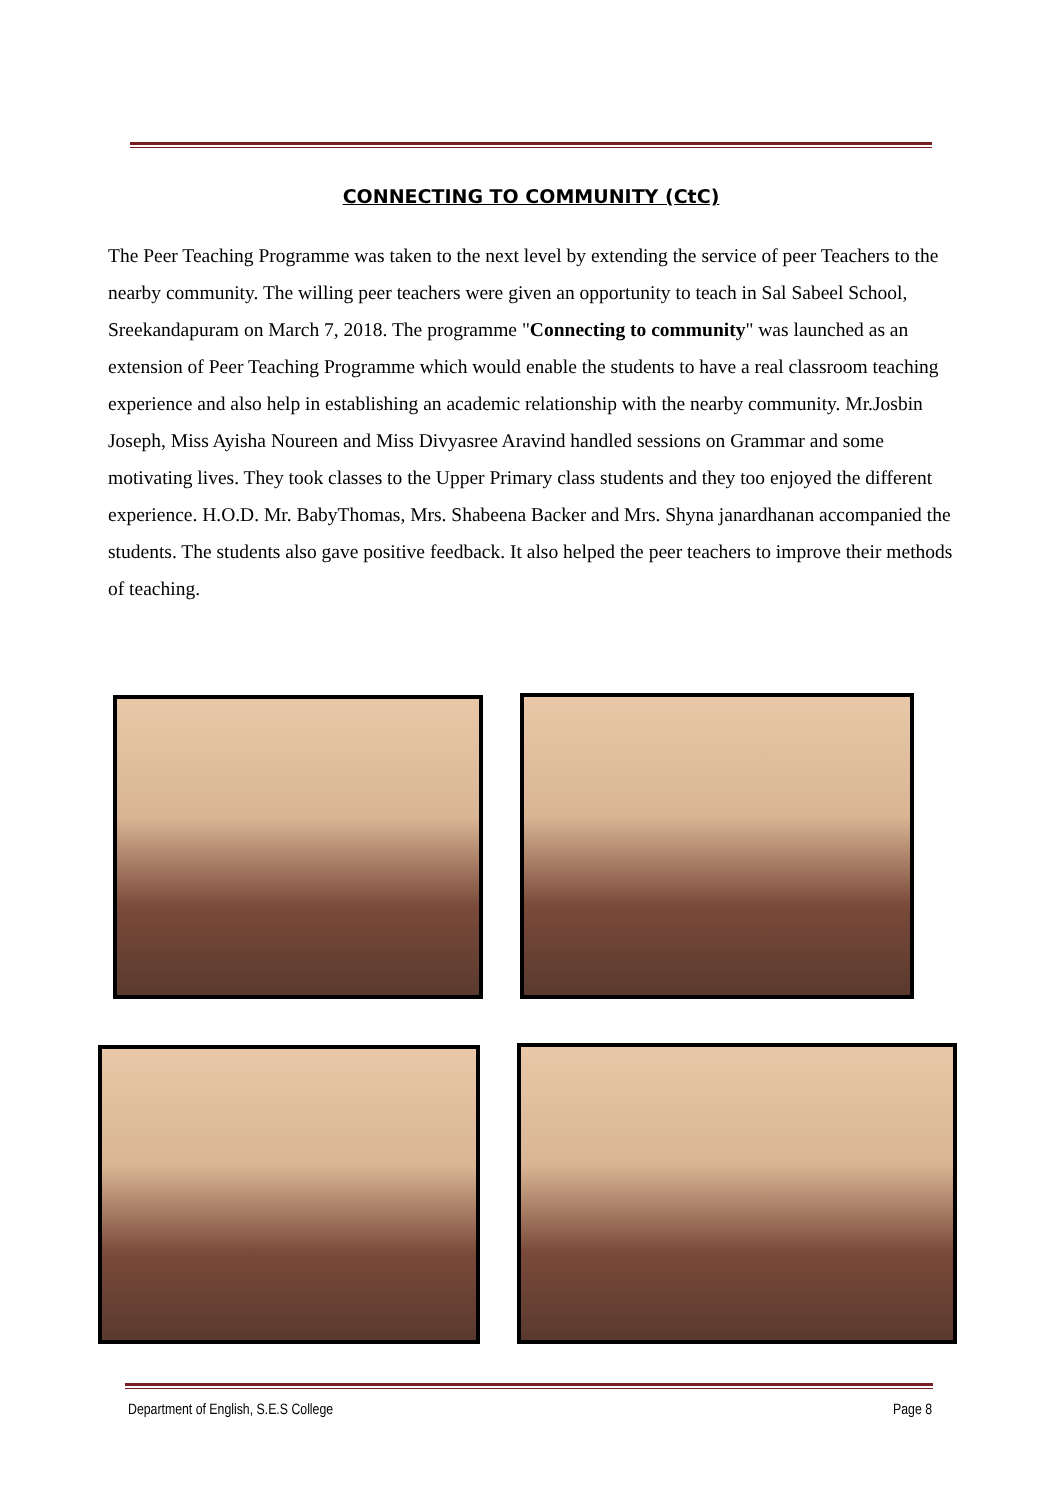CONNECTING TO COMMUNITY (CtC)
The Peer Teaching Programme was taken to the next level by extending the service of peer Teachers to the nearby community. The willing peer teachers were given an opportunity to teach in Sal Sabeel School, Sreekandapuram on March 7, 2018. The programme "Connecting to community" was launched as an extension of Peer Teaching Programme which would enable the students to have a real classroom teaching experience and also help in establishing an academic relationship with the nearby community. Mr.Josbin Joseph, Miss Ayisha Noureen and Miss Divyasree Aravind handled sessions on Grammar and some motivating lives. They took classes to the Upper Primary class students and they too enjoyed the different experience. H.O.D. Mr. BabyThomas, Mrs. Shabeena Backer and Mrs. Shyna janardhanan accompanied the students. The students also gave positive feedback. It also helped the peer teachers to improve their methods of teaching.
Department of English, S.E.S College Page 8